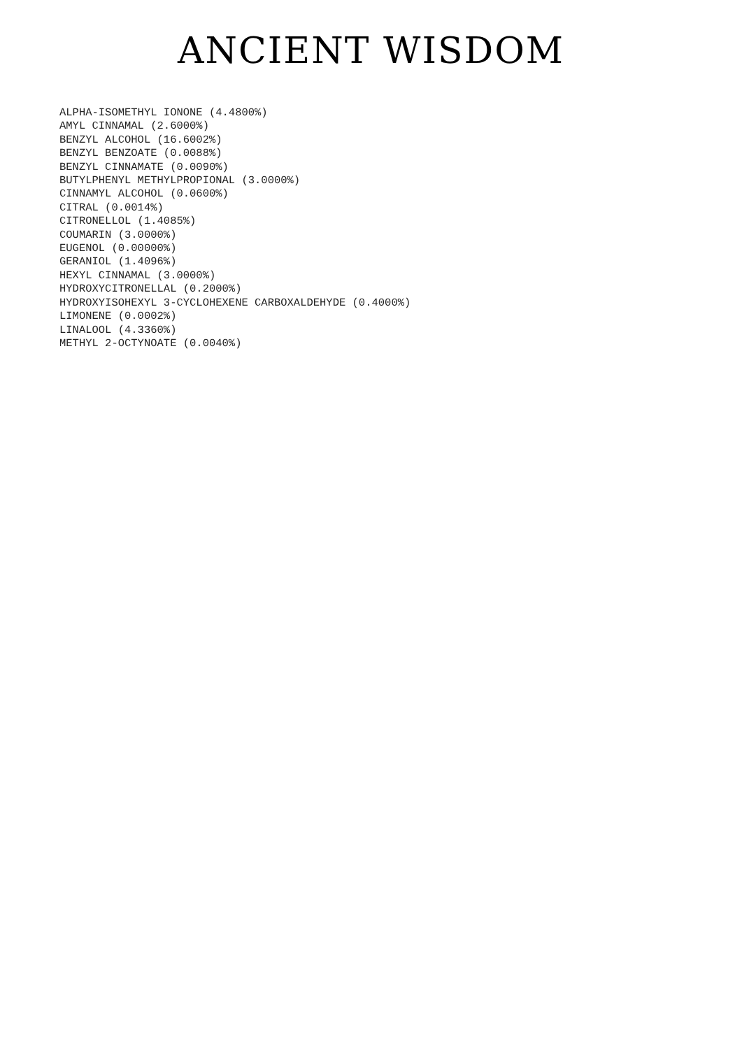ANCIENT WISDOM
ALPHA-ISOMETHYL IONONE (4.4800%)
AMYL CINNAMAL (2.6000%)
BENZYL ALCOHOL (16.6002%)
BENZYL BENZOATE (0.0088%)
BENZYL CINNAMATE (0.0090%)
BUTYLPHENYL METHYLPROPIONAL (3.0000%)
CINNAMYL ALCOHOL (0.0600%)
CITRAL (0.0014%)
CITRONELLOL (1.4085%)
COUMARIN (3.0000%)
EUGENOL (0.00000%)
GERANIOL (1.4096%)
HEXYL CINNAMAL (3.0000%)
HYDROXYCITRONELLAL (0.2000%)
HYDROXYISOHEXYL 3-CYCLOHEXENE CARBOXALDEHYDE (0.4000%)
LIMONENE (0.0002%)
LINALOOL (4.3360%)
METHYL 2-OCTYNOATE (0.0040%)